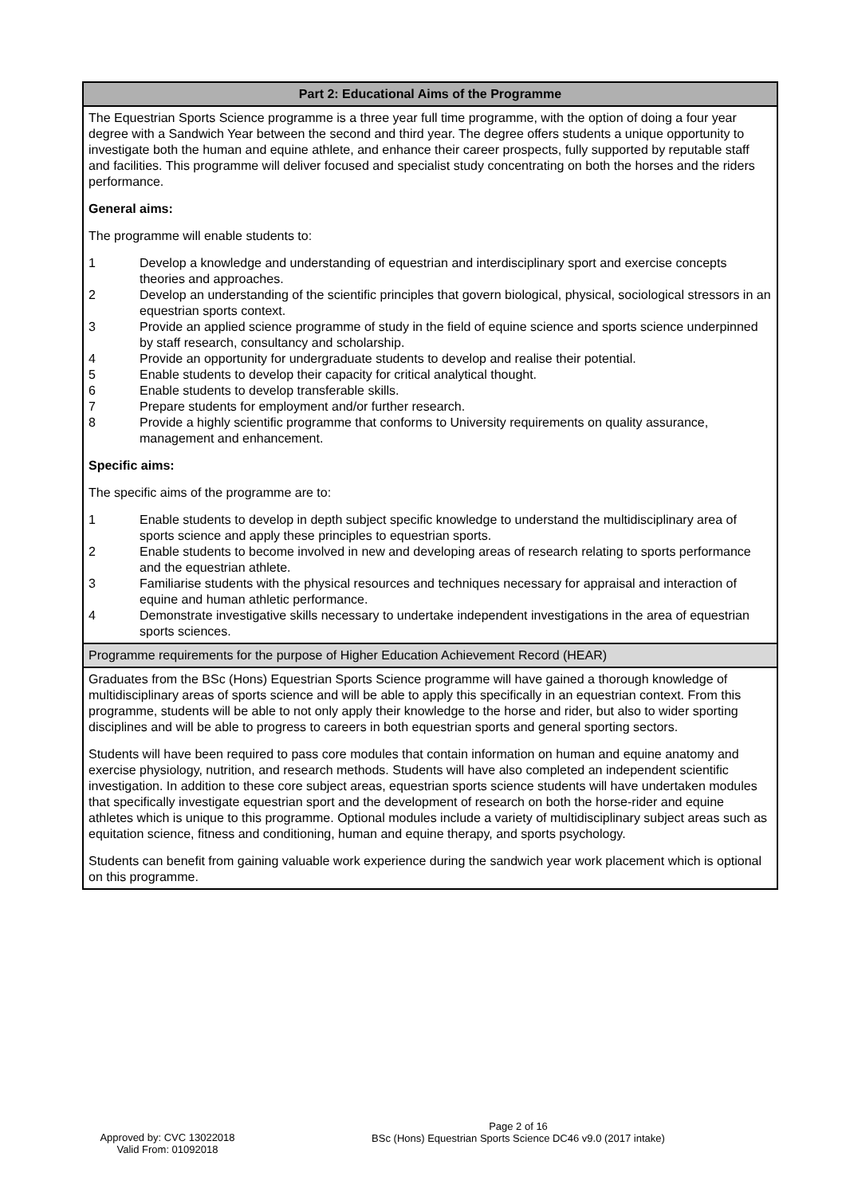| Part 2: Educational Aims of the Programme |
| --- |
| The Equestrian Sports Science programme is a three year full time programme, with the option of doing a four year degree with a Sandwich Year between the second and third year. The degree offers students a unique opportunity to investigate both the human and equine athlete, and enhance their career prospects, fully supported by reputable staff and facilities. This programme will deliver focused and specialist study concentrating on both the horses and the riders performance. General aims: The programme will enable students to: 1 Develop a knowledge and understanding of equestrian and interdisciplinary sport and exercise concepts theories and approaches. 2 Develop an understanding of the scientific principles that govern biological, physical, sociological stressors in an equestrian sports context. 3 Provide an applied science programme of study in the field of equine science and sports science underpinned by staff research, consultancy and scholarship. 4 Provide an opportunity for undergraduate students to develop and realise their potential. 5 Enable students to develop their capacity for critical analytical thought. 6 Enable students to develop transferable skills. 7 Prepare students for employment and/or further research. 8 Provide a highly scientific programme that conforms to University requirements on quality assurance, management and enhancement. Specific aims: The specific aims of the programme are to: 1 Enable students to develop in depth subject specific knowledge to understand the multidisciplinary area of sports science and apply these principles to equestrian sports. 2 Enable students to become involved in new and developing areas of research relating to sports performance and the equestrian athlete. 3 Familiarise students with the physical resources and techniques necessary for appraisal and interaction of equine and human athletic performance. 4 Demonstrate investigative skills necessary to undertake independent investigations in the area of equestrian sports sciences. |
| Programme requirements for the purpose of Higher Education Achievement Record (HEAR) |
| Graduates from the BSc (Hons) Equestrian Sports Science programme will have gained a thorough knowledge of multidisciplinary areas of sports science and will be able to apply this specifically in an equestrian context. From this programme, students will be able to not only apply their knowledge to the horse and rider, but also to wider sporting disciplines and will be able to progress to careers in both equestrian sports and general sporting sectors. Students will have been required to pass core modules that contain information on human and equine anatomy and exercise physiology, nutrition, and research methods. Students will have also completed an independent scientific investigation. In addition to these core subject areas, equestrian sports science students will have undertaken modules that specifically investigate equestrian sport and the development of research on both the horse-rider and equine athletes which is unique to this programme. Optional modules include a variety of multidisciplinary subject areas such as equitation science, fitness and conditioning, human and equine therapy, and sports psychology. Students can benefit from gaining valuable work experience during the sandwich year work placement which is optional on this programme. |
Approved by: CVC 13022018
Valid From: 01092018
Page 2 of 16
BSc (Hons) Equestrian Sports Science DC46 v9.0 (2017 intake)